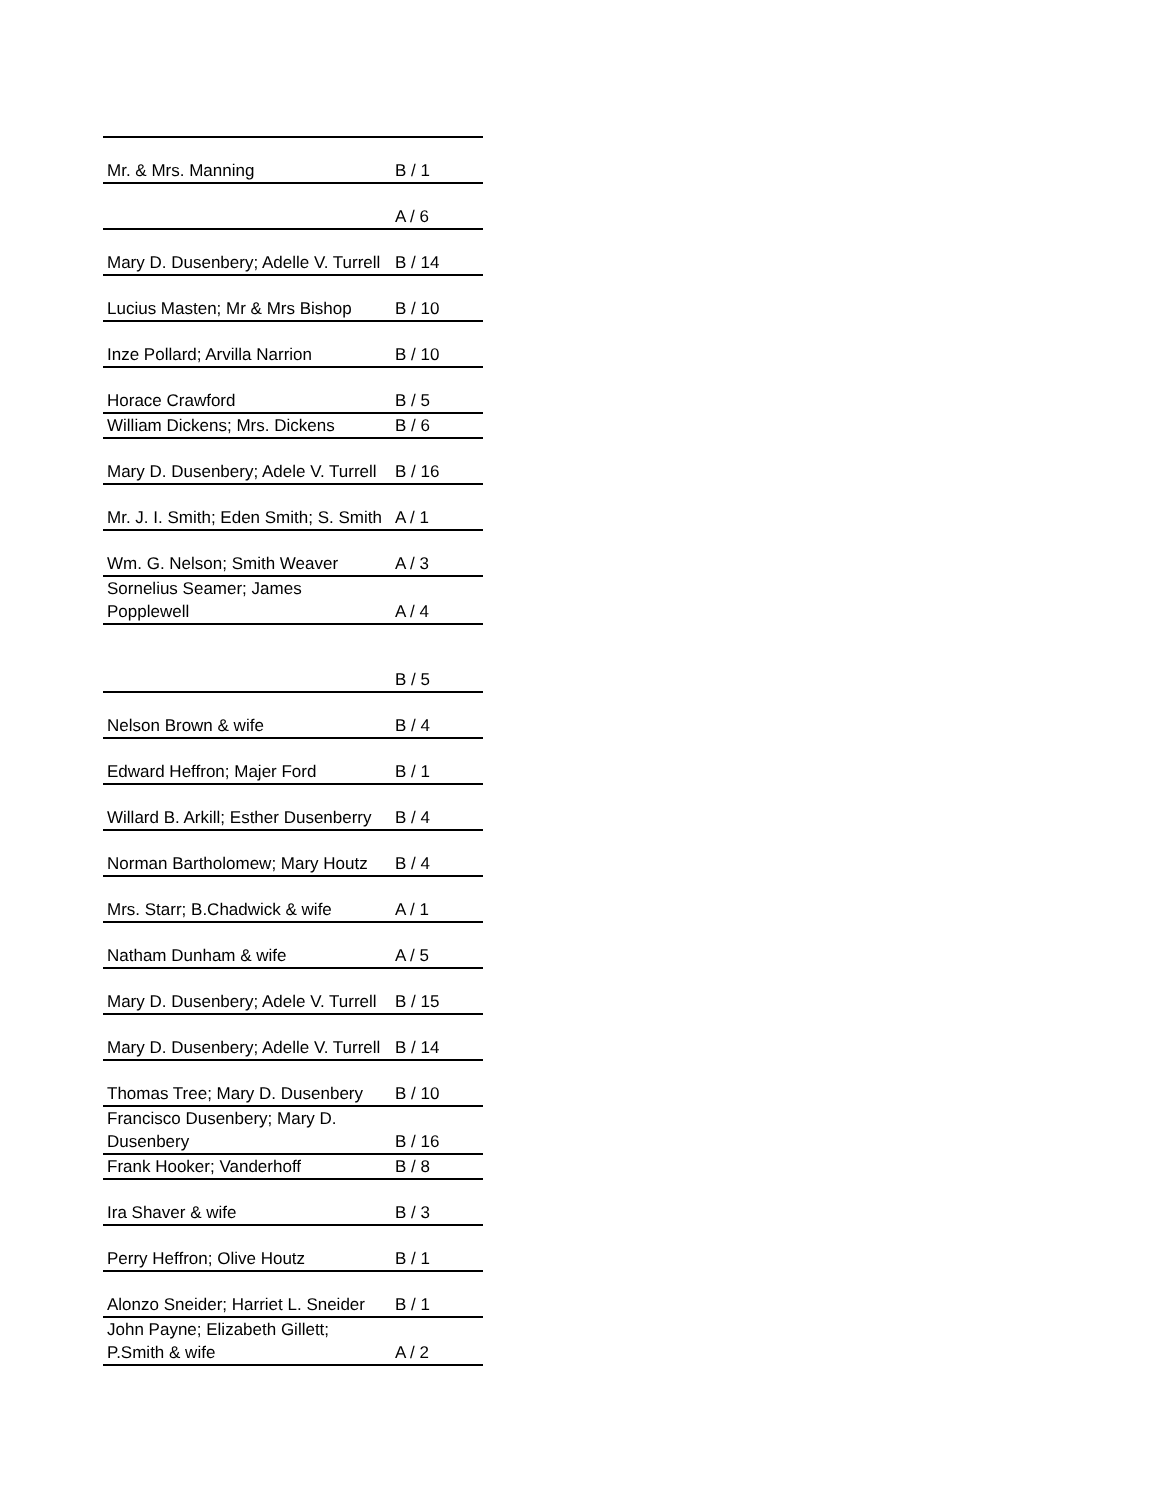| Mr. & Mrs. Manning | B / 1 |
| | A / 6 |
| Mary D. Dusenbery; Adelle V. Turrell | B / 14 |
| Lucius Masten; Mr & Mrs Bishop | B / 10 |
| Inze Pollard; Arvilla Narrion | B / 10 |
| Horace Crawford | B / 5 |
| William Dickens; Mrs. Dickens | B / 6 |
| Mary D. Dusenbery; Adele V. Turrell | B / 16 |
| Mr. J. I. Smith; Eden Smith; S. Smith | A / 1 |
| Wm. G. Nelson; Smith Weaver | A / 3 |
| Sornelius Seamer; James Popplewell | A / 4 |
| | B / 5 |
| Nelson Brown & wife | B / 4 |
| Edward Heffron; Majer Ford | B / 1 |
| Willard B. Arkill; Esther Dusenberry | B / 4 |
| Norman Bartholomew; Mary Houtz | B / 4 |
| Mrs. Starr; B.Chadwick & wife | A / 1 |
| Natham Dunham & wife | A / 5 |
| Mary D. Dusenbery; Adele V. Turrell | B / 15 |
| Mary D. Dusenbery; Adelle V. Turrell | B / 14 |
| Thomas Tree; Mary D. Dusenbery | B / 10 |
| Francisco Dusenbery; Mary D. Dusenbery | B / 16 |
| Frank Hooker; Vanderhoff | B / 8 |
| Ira Shaver & wife | B / 3 |
| Perry Heffron; Olive Houtz | B / 1 |
| Alonzo Sneider; Harriet L. Sneider | B / 1 |
| John Payne; Elizabeth Gillett; P.Smith & wife | A / 2 |